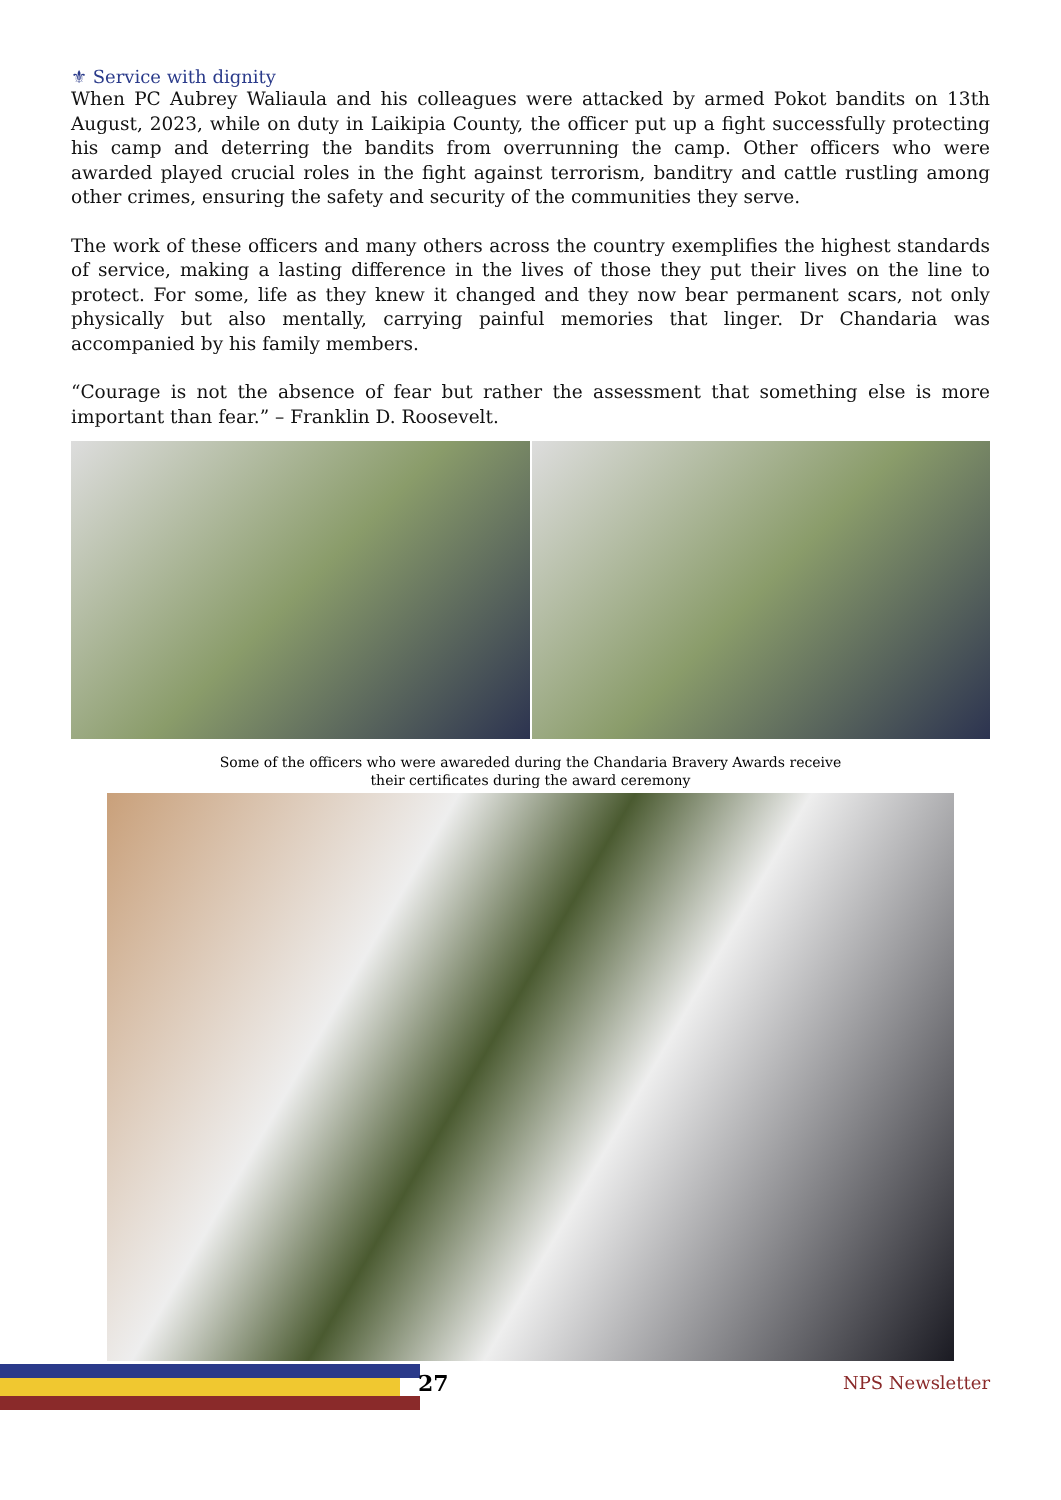⚜ Service with dignity
When PC Aubrey Waliaula and his colleagues were attacked by armed Pokot bandits on 13th August, 2023, while on duty in Laikipia County, the officer put up a fight successfully protecting his camp and deterring the bandits from overrunning the camp. Other officers who were awarded played crucial roles in the fight against terrorism, banditry and cattle rustling among other crimes, ensuring the safety and security of the communities they serve.
The work of these officers and many others across the country exemplifies the highest standards of service, making a lasting difference in the lives of those they put their lives on the line to protect. For some, life as they knew it changed and they now bear permanent scars, not only physically but also mentally, carrying painful memories that linger. Dr Chandaria was accompanied by his family members.
“Courage is not the absence of fear but rather the assessment that something else is more important than fear.” – Franklin D. Roosevelt.
Some of the officers who were awareded during the Chandaria Bravery Awards receive
their certificates during the award ceremony
27 NPS Newsletter